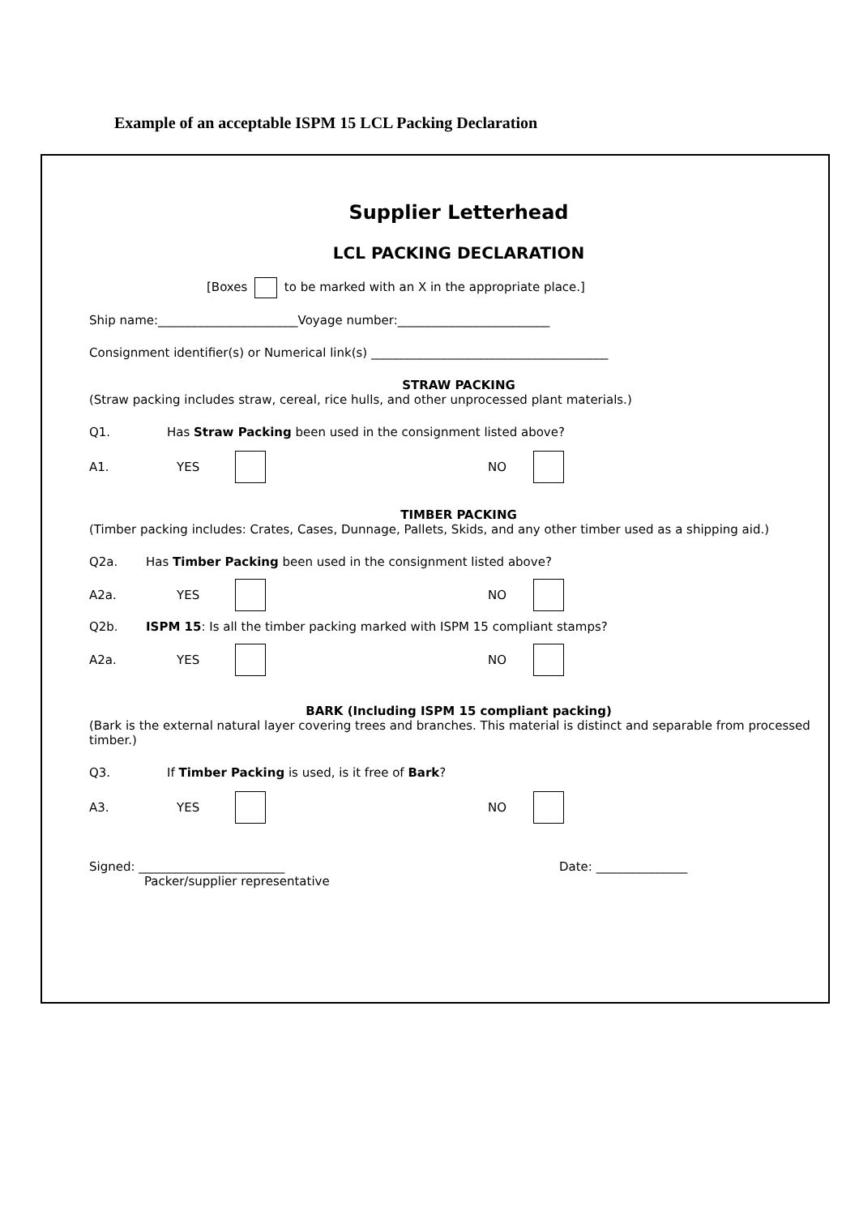Example of an acceptable ISPM 15 LCL Packing Declaration
Supplier Letterhead
LCL PACKING DECLARATION
[Boxes to be marked with an X in the appropriate place.]
Ship name:_______________________Voyage number:_________________________
Consignment identifier(s) or Numerical link(s) _______________________________________
STRAW PACKING
(Straw packing includes straw, cereal, rice hulls, and other unprocessed plant materials.)
Q1. Has Straw Packing been used in the consignment listed above?
A1. YES NO
TIMBER PACKING
(Timber packing includes: Crates, Cases, Dunnage, Pallets, Skids, and any other timber used as a shipping aid.)
Q2a. Has Timber Packing been used in the consignment listed above?
A2a. YES NO
Q2b. ISPM 15: Is all the timber packing marked with ISPM 15 compliant stamps?
A2a. YES NO
BARK (Including ISPM 15 compliant packing)
(Bark is the external natural layer covering trees and branches. This material is distinct and separable from processed timber.)
Q3. If Timber Packing is used, is it free of Bark?
A3. YES NO
Signed: ________________________ Date: _______________
Packer/supplier representative